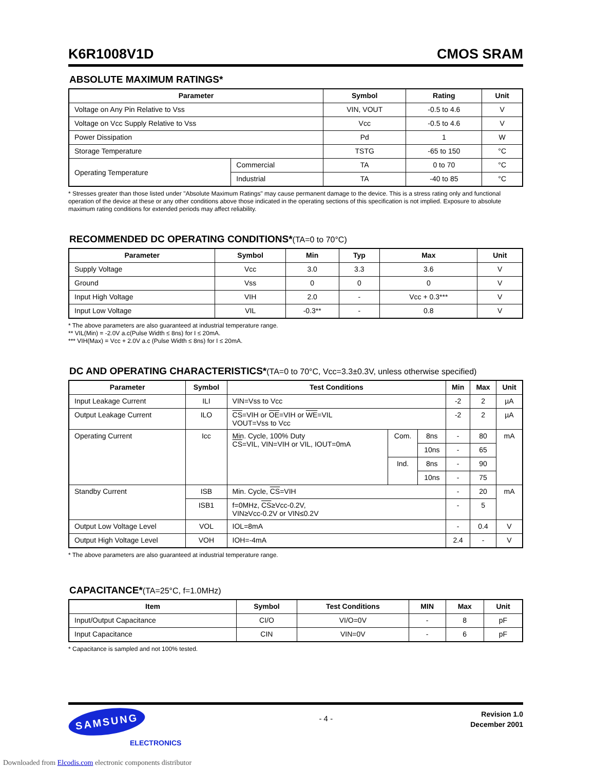K6R1008V1D CMOS SRAM
ABSOLUTE MAXIMUM RATINGS*
| Parameter | | Symbol | Rating | Unit |
| --- | --- | --- | --- | --- |
| Voltage on Any Pin Relative to Vss | | VIN, VOUT | -0.5 to 4.6 | V |
| Voltage on Vcc Supply Relative to Vss | | Vcc | -0.5 to 4.6 | V |
| Power Dissipation | | Pd | 1 | W |
| Storage Temperature | | TSTG | -65 to 150 | °C |
| Operating Temperature | Commercial | TA | 0 to 70 | °C |
| | Industrial | TA | -40 to 85 | °C |
* Stresses greater than those listed under "Absolute Maximum Ratings" may cause permanent damage to the device. This is a stress rating only and functional operation of the device at these or any other conditions above those indicated in the operating sections of this specification is not implied. Exposure to absolute maximum rating conditions for extended periods may affect reliability.
RECOMMENDED DC OPERATING CONDITIONS*(TA=0 to 70°C)
| Parameter | Symbol | Min | Typ | Max | Unit |
| --- | --- | --- | --- | --- | --- |
| Supply Voltage | Vcc | 3.0 | 3.3 | 3.6 | V |
| Ground | Vss | 0 | 0 | 0 | V |
| Input High Voltage | VIH | 2.0 | - | Vcc + 0.3*** | V |
| Input Low Voltage | VIL | -0.3** | - | 0.8 | V |
* The above parameters are also guaranteed at industrial temperature range.
** VIL(Min) = -2.0V a.c(Pulse Width ≤ 8ns) for I ≤ 20mA.
*** VIH(Max) = Vcc + 2.0V a.c (Pulse Width ≤ 8ns) for I ≤ 20mA.
DC AND OPERATING CHARACTERISTICS*(TA=0 to 70°C, Vcc=3.3±0.3V, unless otherwise specified)
| Parameter | Symbol | Test Conditions | | | Min | Max | Unit |
| --- | --- | --- | --- | --- | --- | --- | --- |
| Input Leakage Current | ILI | VIN=Vss to Vcc | | | -2 | 2 | µA |
| Output Leakage Current | ILO | CS =VIH or OE =VIH or WE =VIL VOUT=Vss to Vcc | | | -2 | 2 | µA |
| Operating Current | Icc | Min. Cycle, 100% Duty CS =VIL, VIN=VIH or VIL, IOUT=0mA | Com. | 8ns | - | 80 | mA |
| | | | | 10ns | - | 65 | |
| | | | Ind. | 8ns | - | 90 | |
| | | | | 10ns | - | 75 | |
| Standby Current | ISB | Min. Cycle, CS =VIH | | | - | 20 | mA |
| | ISB1 | f=0MHz, CS ≥Vcc-0.2V, VIN≥Vcc-0.2V or VIN≤0.2V | | | - | 5 | |
| Output Low Voltage Level | VOL | IOL=8mA | | | - | 0.4 | V |
| Output High Voltage Level | VOH | IOH=-4mA | | | 2.4 | - | V |
* The above parameters are also guaranteed at industrial temperature range.
CAPACITANCE*(TA=25°C, f=1.0MHz)
| Item | Symbol | Test Conditions | MIN | Max | Unit |
| --- | --- | --- | --- | --- | --- |
| Input/Output Capacitance | CI/O | VI/O=0V | - | 8 | pF |
| Input Capacitance | CIN | VIN=0V | - | 6 | pF |
* Capacitance is sampled and not 100% tested.
SAMSUNG
ELECTRONICS
- 4 -
Revision 1.0
December 2001
Downloaded from Elcodis.com electronic components distributor